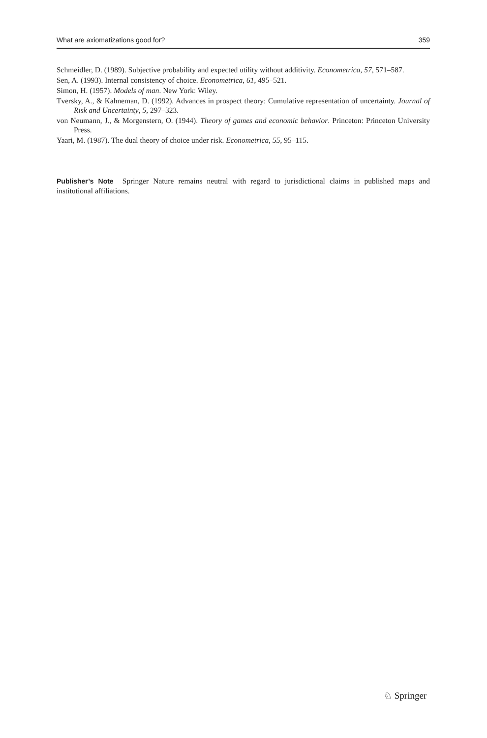What are axiomatizations good for? 359
Schmeidler, D. (1989). Subjective probability and expected utility without additivity. Econometrica, 57, 571–587.
Sen, A. (1993). Internal consistency of choice. Econometrica, 61, 495–521.
Simon, H. (1957). Models of man. New York: Wiley.
Tversky, A., & Kahneman, D. (1992). Advances in prospect theory: Cumulative representation of uncertainty. Journal of Risk and Uncertainty, 5, 297–323.
von Neumann, J., & Morgenstern, O. (1944). Theory of games and economic behavior. Princeton: Princeton University Press.
Yaari, M. (1987). The dual theory of choice under risk. Econometrica, 55, 95–115.
Publisher’s Note Springer Nature remains neutral with regard to jurisdictional claims in published maps and institutional affiliations.
♘ Springer